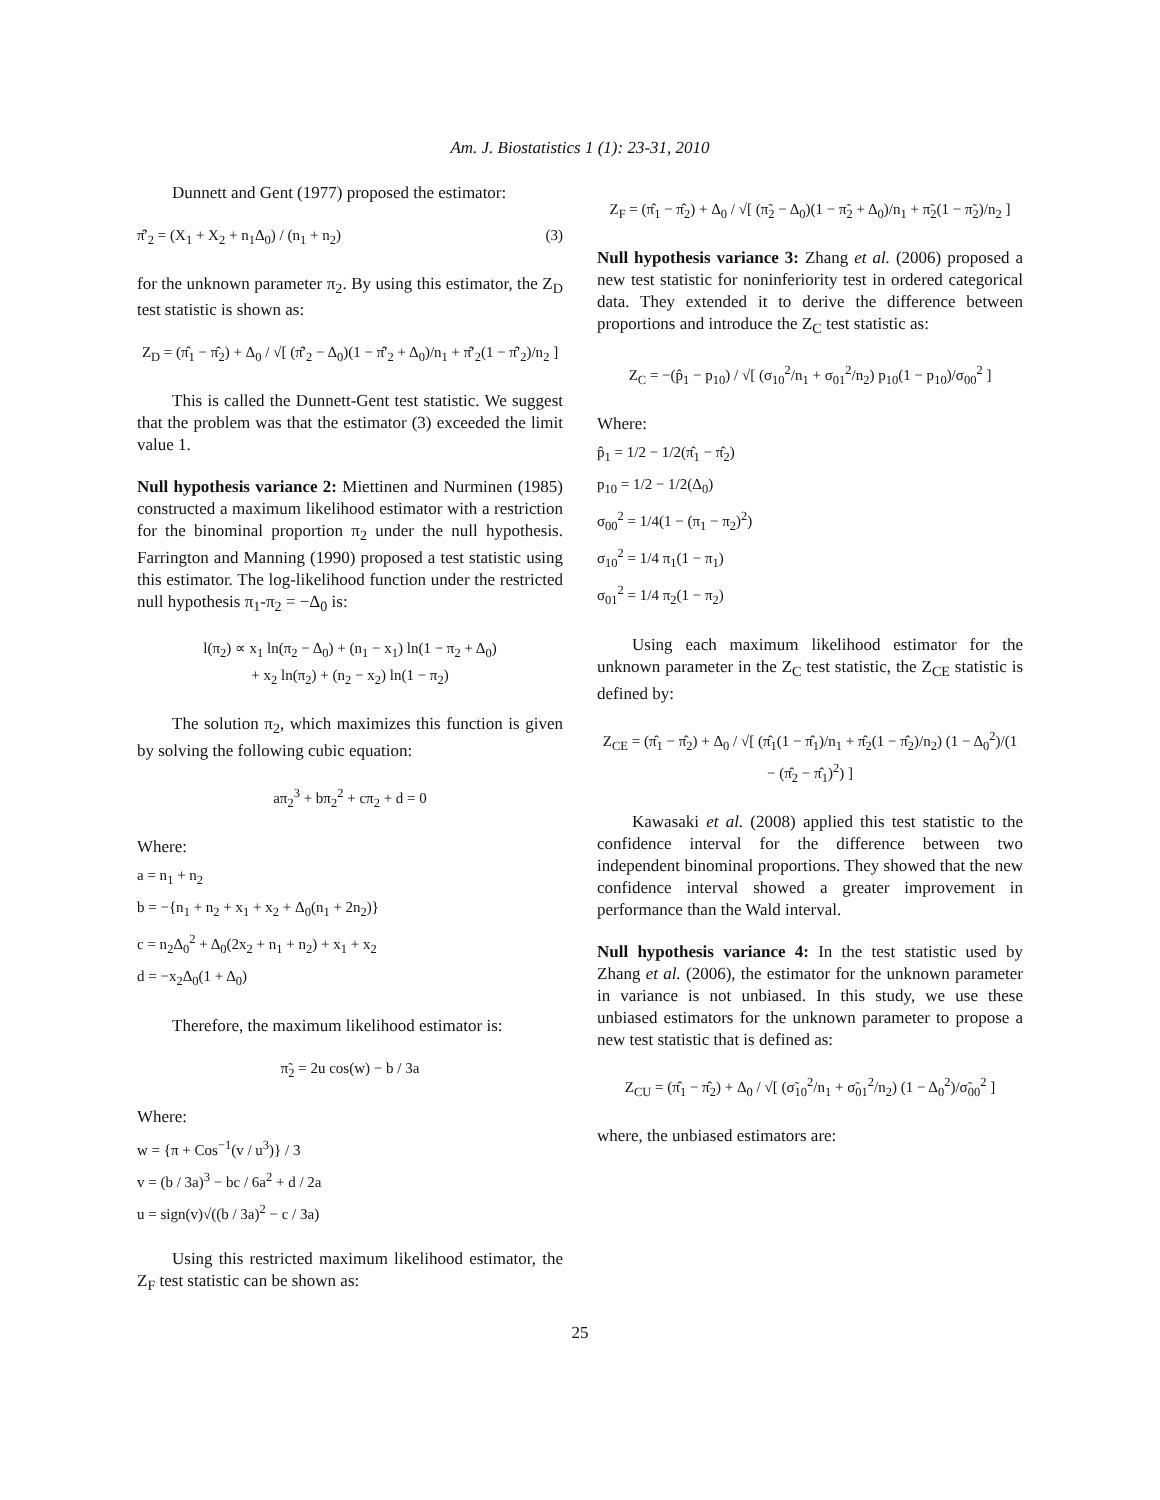Am. J. Biostatistics 1 (1): 23-31, 2010
Dunnett and Gent (1977) proposed the estimator:
π̂′<sub>2</sub> = (X<sub>1</sub> + X<sub>2</sub> + n<sub>1</sub>Δ<sub>0</sub>) / (n<sub>1</sub> + n<sub>2</sub>) (3)
for the unknown parameter π<sub>2</sub>. By using this estimator, the Z<sub>D</sub> test statistic is shown as:
Z<sub>D</sub> = (π̂<sub>1</sub> − π̂<sub>2</sub>) + Δ<sub>0</sub> / √[ (π̂′<sub>2</sub> − Δ<sub>0</sub>)(1 − π̂′<sub>2</sub> + Δ<sub>0</sub>)/n<sub>1</sub> + π̂′<sub>2</sub>(1 − π̂′<sub>2</sub>)/n<sub>2</sub> ]
This is called the Dunnett-Gent test statistic. We suggest that the problem was that the estimator (3) exceeded the limit value 1.
Null hypothesis variance 2: Miettinen and Nurminen (1985) constructed a maximum likelihood estimator with a restriction for the binominal proportion π<sub>2</sub> under the null hypothesis. Farrington and Manning (1990) proposed a test statistic using this estimator. The log-likelihood function under the restricted null hypothesis π<sub>1</sub>-π<sub>2</sub> = −Δ<sub>0</sub> is:
l(π<sub>2</sub>) ∝ x<sub>1</sub> ln(π<sub>2</sub> − Δ<sub>0</sub>) + (n<sub>1</sub> − x<sub>1</sub>) ln(1 − π<sub>2</sub> + Δ<sub>0</sub>)
+ x<sub>2</sub> ln(π<sub>2</sub>) + (n<sub>2</sub> − x<sub>2</sub>) ln(1 − π<sub>2</sub>)
The solution π<sub>2</sub>, which maximizes this function is given by solving the following cubic equation:
aπ<sub>2</sub><sup>3</sup> + bπ<sub>2</sub><sup>2</sup> + cπ<sub>2</sub> + d = 0
Where:
a = n<sub>1</sub> + n<sub>2</sub>
b = −{n<sub>1</sub> + n<sub>2</sub> + x<sub>1</sub> + x<sub>2</sub> + Δ<sub>0</sub>(n<sub>1</sub> + 2n<sub>2</sub>)}
c = n<sub>2</sub>Δ<sub>0</sub><sup>2</sup> + Δ<sub>0</sub>(2x<sub>2</sub> + n<sub>1</sub> + n<sub>2</sub>) + x<sub>1</sub> + x<sub>2</sub>
d = −x<sub>2</sub>Δ<sub>0</sub>(1 + Δ<sub>0</sub>)
Therefore, the maximum likelihood estimator is:
π̃<sub>2</sub> = 2u cos(w) − b / 3a
Where:
w = {π + Cos<sup>−1</sup>(v / u<sup>3</sup>)} / 3
v = (b / 3a)<sup>3</sup> − bc / 6a<sup>2</sup> + d / 2a
u = sign(v)√((b / 3a)<sup>2</sup> − c / 3a)
Using this restricted maximum likelihood estimator, the Z<sub>F</sub> test statistic can be shown as:
Z<sub>F</sub> = (π̂<sub>1</sub> − π̂<sub>2</sub>) + Δ<sub>0</sub> / √[ (π̃<sub>2</sub> − Δ<sub>0</sub>)(1 − π̃<sub>2</sub> + Δ<sub>0</sub>)/n<sub>1</sub> + π̃<sub>2</sub>(1 − π̃<sub>2</sub>)/n<sub>2</sub> ]
Null hypothesis variance 3: Zhang et al. (2006) proposed a new test statistic for noninferiority test in ordered categorical data. They extended it to derive the difference between proportions and introduce the Z<sub>C</sub> test statistic as:
Z<sub>C</sub> = −(p̂<sub>1</sub> − p<sub>10</sub>) / √[ (σ<sub>10</sub><sup>2</sup>/n<sub>1</sub> + σ<sub>01</sub><sup>2</sup>/n<sub>2</sub>) p<sub>10</sub>(1 − p<sub>10</sub>)/σ<sub>00</sub><sup>2</sup> ]
Where:
p̂<sub>1</sub> = 1/2 − 1/2(π̂<sub>1</sub> − π̂<sub>2</sub>)
p<sub>10</sub> = 1/2 − 1/2(Δ<sub>0</sub>)
σ<sub>00</sub><sup>2</sup> = 1/4(1 − (π<sub>1</sub> − π<sub>2</sub>)<sup>2</sup>)
σ<sub>10</sub><sup>2</sup> = 1/4 π<sub>1</sub>(1 − π<sub>1</sub>)
σ<sub>01</sub><sup>2</sup> = 1/4 π<sub>2</sub>(1 − π<sub>2</sub>)
Using each maximum likelihood estimator for the unknown parameter in the Z<sub>C</sub> test statistic, the Z<sub>CE</sub> statistic is defined by:
Z<sub>CE</sub> = (π̂<sub>1</sub> − π̂<sub>2</sub>) + Δ<sub>0</sub> / √[ (π̂<sub>1</sub>(1 − π̂<sub>1</sub>)/n<sub>1</sub> + π̂<sub>2</sub>(1 − π̂<sub>2</sub>)/n<sub>2</sub>) (1 − Δ<sub>0</sub><sup>2</sup>)/(1 − (π̂<sub>2</sub> − π̂<sub>1</sub>)<sup>2</sup>) ]
Kawasaki et al. (2008) applied this test statistic to the confidence interval for the difference between two independent binominal proportions. They showed that the new confidence interval showed a greater improvement in performance than the Wald interval.
Null hypothesis variance 4: In the test statistic used by Zhang et al. (2006), the estimator for the unknown parameter in variance is not unbiased. In this study, we use these unbiased estimators for the unknown parameter to propose a new test statistic that is defined as:
Z<sub>CU</sub> = (π̂<sub>1</sub> − π̂<sub>2</sub>) + Δ<sub>0</sub> / √[ (σ̃<sub>10</sub><sup>2</sup>/n<sub>1</sub> + σ̃<sub>01</sub><sup>2</sup>/n<sub>2</sub>) (1 − Δ<sub>0</sub><sup>2</sup>)/σ̃<sub>00</sub><sup>2</sup> ]
where, the unbiased estimators are:
25